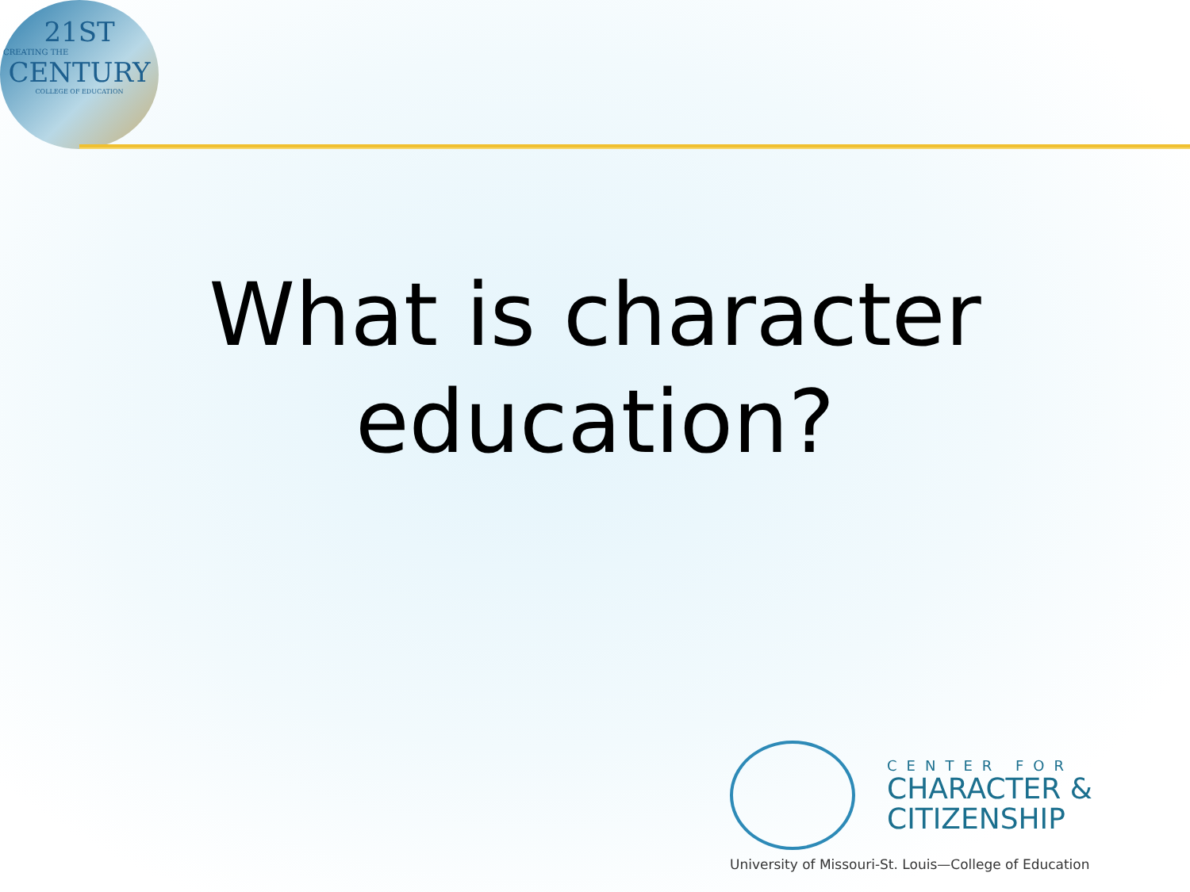21ST
CREATING THE
CENTURY
COLLEGE OF EDUCATION
What is character education?
CENTER FOR
CHARACTER &
CITIZENSHIP
University of Missouri-St. Louis—College of Education